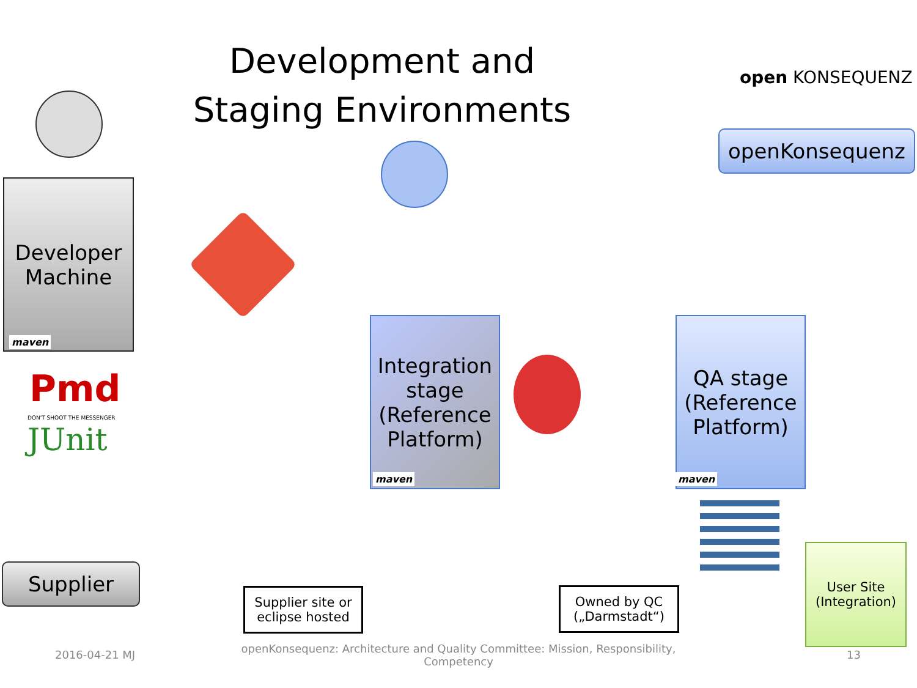Development and Staging Environments
open KONSEQUENZ
openKonsequenz
Developer Machine
maven
Pmd
DON'T SHOOT THE MESSENGER
JUnit
Integration stage (Reference Platform)
maven
QA stage (Reference Platform)
maven
Supplier
Supplier site or eclipse hosted
Owned by QC („Darmstadt“)
User Site (Integration)
2016-04-21 MJ
openKonsequenz: Architecture and Quality Committee: Mission, Responsibility, Competency
13